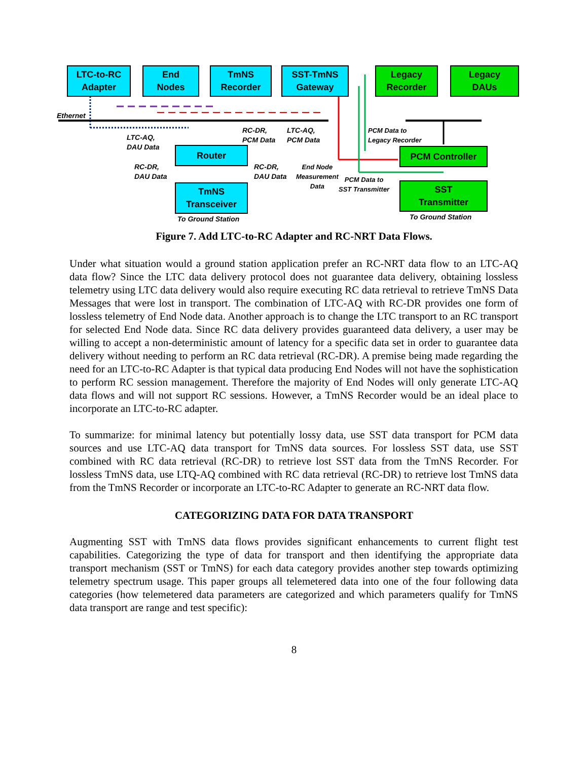LTC-to-RC
Adapter
End
Nodes
TmNS
Recorder
SST-TmNS
Gateway
Legacy
Recorder
Legacy
DAUs
Ethernet
LTC-AQ,
DAU Data
RC-DR,
PCM Data
LTC-AQ,
PCM Data
PCM Data to
Legacy Recorder
Router PCM Controller
RC-DR,
DAU Data
RC-DR,
DAU Data
End Node
Measurement
Data
PCM Data to
SST Transmitter
TmNS
Transceiver
SST
Transmitter
To Ground Station To Ground Station
Figure 7. Add LTC-to-RC Adapter and RC-NRT Data Flows.
Under what situation would a ground station application prefer an RC-NRT data flow to an LTC-AQ data flow? Since the LTC data delivery protocol does not guarantee data delivery, obtaining lossless telemetry using LTC data delivery would also require executing RC data retrieval to retrieve TmNS Data Messages that were lost in transport. The combination of LTC-AQ with RC-DR provides one form of lossless telemetry of End Node data. Another approach is to change the LTC transport to an RC transport for selected End Node data. Since RC data delivery provides guaranteed data delivery, a user may be willing to accept a non-deterministic amount of latency for a specific data set in order to guarantee data delivery without needing to perform an RC data retrieval (RC-DR). A premise being made regarding the need for an LTC-to-RC Adapter is that typical data producing End Nodes will not have the sophistication to perform RC session management. Therefore the majority of End Nodes will only generate LTC-AQ data flows and will not support RC sessions. However, a TmNS Recorder would be an ideal place to incorporate an LTC-to-RC adapter.
To summarize: for minimal latency but potentially lossy data, use SST data transport for PCM data sources and use LTC-AQ data transport for TmNS data sources. For lossless SST data, use SST combined with RC data retrieval (RC-DR) to retrieve lost SST data from the TmNS Recorder. For lossless TmNS data, use LTQ-AQ combined with RC data retrieval (RC-DR) to retrieve lost TmNS data from the TmNS Recorder or incorporate an LTC-to-RC Adapter to generate an RC-NRT data flow.
CATEGORIZING DATA FOR DATA TRANSPORT
Augmenting SST with TmNS data flows provides significant enhancements to current flight test capabilities. Categorizing the type of data for transport and then identifying the appropriate data transport mechanism (SST or TmNS) for each data category provides another step towards optimizing telemetry spectrum usage. This paper groups all telemetered data into one of the four following data categories (how telemetered data parameters are categorized and which parameters qualify for TmNS data transport are range and test specific):
8